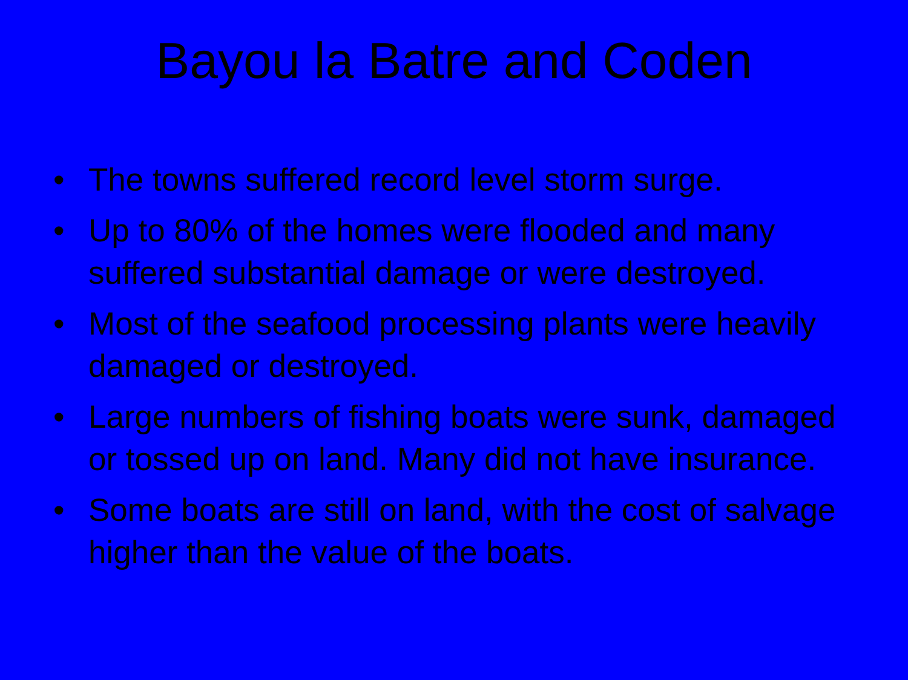Bayou la Batre and Coden
• The towns suffered record level storm surge.
• Up to 80% of the homes were flooded and many suffered substantial damage or were destroyed.
• Most of the seafood processing plants were heavily damaged or destroyed.
• Large numbers of fishing boats were sunk, damaged or tossed up on land. Many did not have insurance.
• Some boats are still on land, with the cost of salvage higher than the value of the boats.